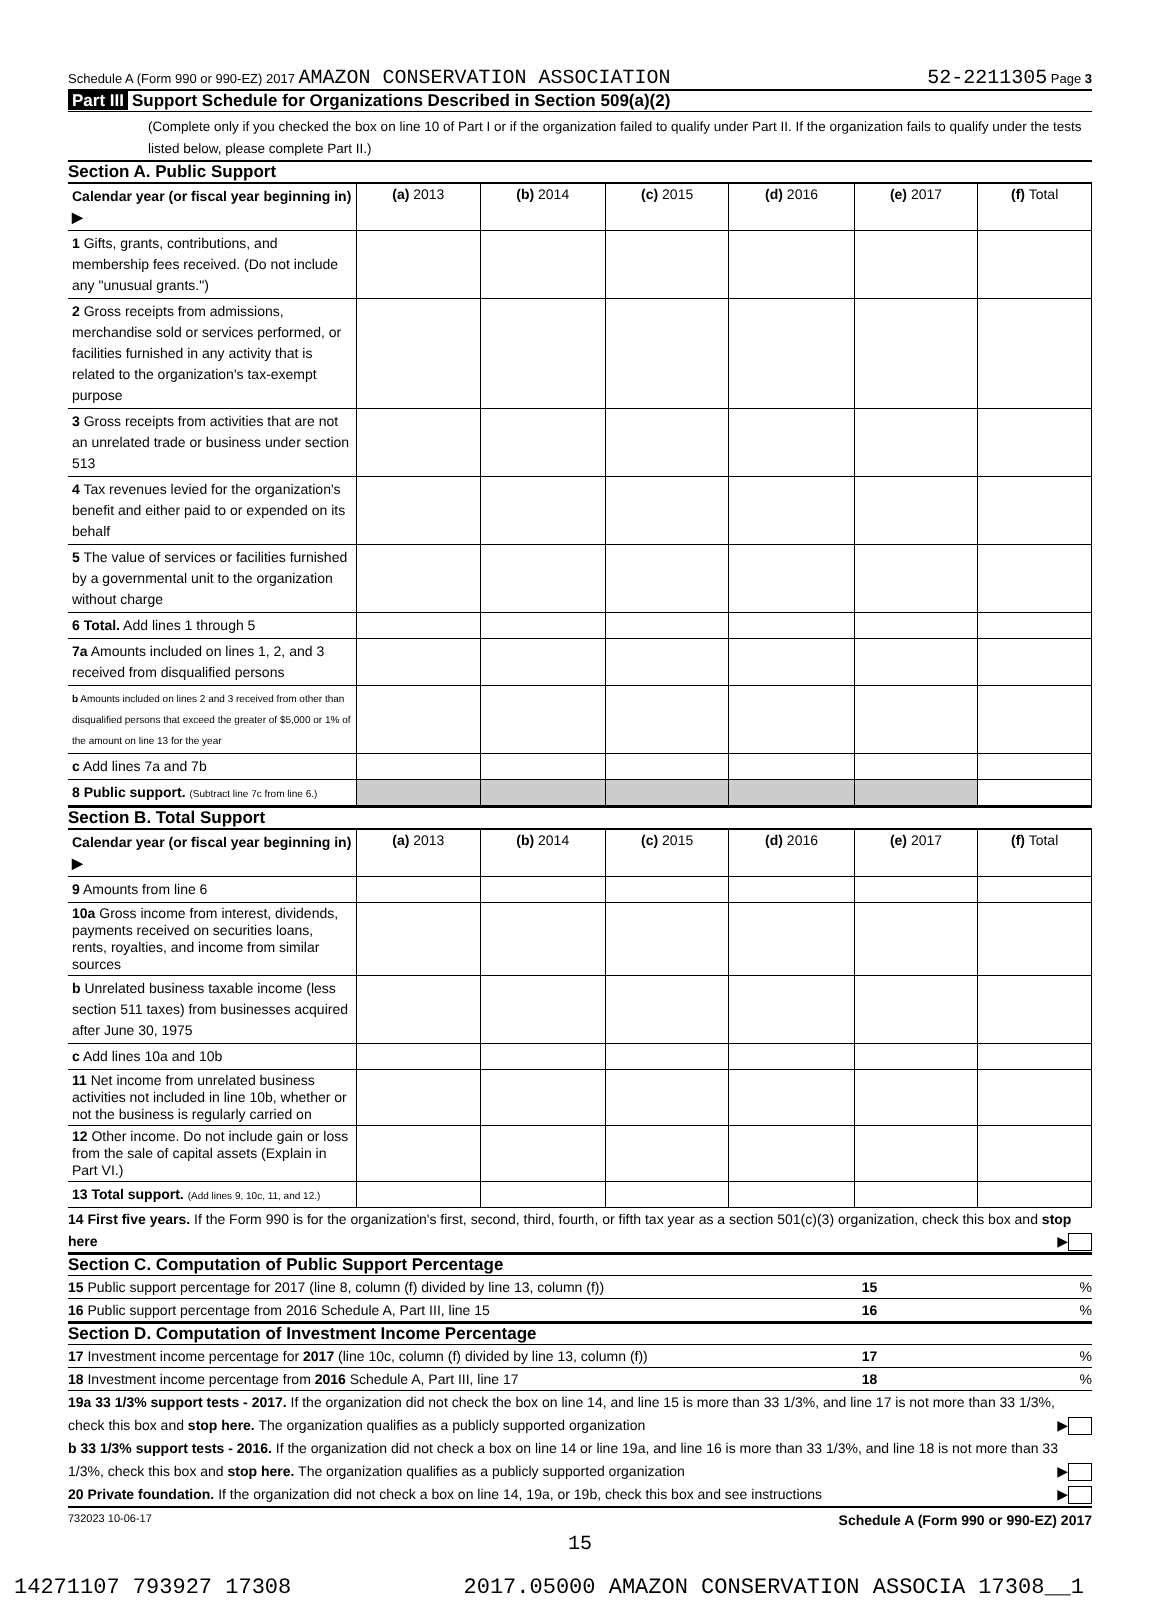Schedule A (Form 990 or 990-EZ) 2017 AMAZON CONSERVATION ASSOCIATION
52-2211305 Page 3
Part III Support Schedule for Organizations Described in Section 509(a)(2)
(Complete only if you checked the box on line 10 of Part I or if the organization failed to qualify under Part II. If the organization fails to qualify under the tests listed below, please complete Part II.)
Section A. Public Support
| Calendar year (or fiscal year beginning in) ▶ | (a) 2013 | (b) 2014 | (c) 2015 | (d) 2016 | (e) 2017 | (f) Total |
| 1 Gifts, grants, contributions, and membership fees received. (Do not include any "unusual grants.") | | | | | | |
| 2 Gross receipts from admissions, merchandise sold or services performed, or facilities furnished in any activity that is related to the organization's tax-exempt purpose | | | | | | |
| 3 Gross receipts from activities that are not an unrelated trade or business under section 513 | | | | | | |
| 4 Tax revenues levied for the organization's benefit and either paid to or expended on its behalf | | | | | | |
| 5 The value of services or facilities furnished by a governmental unit to the organization without charge | | | | | | |
| 6 Total. Add lines 1 through 5 | | | | | | |
| 7a Amounts included on lines 1, 2, and 3 received from disqualified persons | | | | | | |
| b Amounts included on lines 2 and 3 received from other than disqualified persons that exceed the greater of $5,000 or 1% of the amount on line 13 for the year | | | | | | |
| c Add lines 7a and 7b | | | | | | |
| 8 Public support. (Subtract line 7c from line 6.) | | | | | | |
Section B. Total Support
| Calendar year (or fiscal year beginning in) ▶ | (a) 2013 | (b) 2014 | (c) 2015 | (d) 2016 | (e) 2017 | (f) Total |
| 9 Amounts from line 6 | | | | | | |
| 10a Gross income from interest, dividends, payments received on securities loans, rents, royalties, and income from similar sources | | | | | | |
| b Unrelated business taxable income (less section 511 taxes) from businesses acquired after June 30, 1975 | | | | | | |
| c Add lines 10a and 10b | | | | | | |
| 11 Net income from unrelated business activities not included in line 10b, whether or not the business is regularly carried on | | | | | | |
| 12 Other income. Do not include gain or loss from the sale of capital assets (Explain in Part VI.) | | | | | | |
| 13 Total support. (Add lines 9, 10c, 11, and 12.) | | | | | | |
14 First five years. If the Form 990 is for the organization's first, second, third, fourth, or fifth tax year as a section 501(c)(3) organization, check this box and stop here ▶
Section C. Computation of Public Support Percentage
15 Public support percentage for 2017 (line 8, column (f) divided by line 13, column (f)) 15 %
16 Public support percentage from 2016 Schedule A, Part III, line 15 16 %
Section D. Computation of Investment Income Percentage
17 Investment income percentage for 2017 (line 10c, column (f) divided by line 13, column (f)) 17 %
18 Investment income percentage from 2016 Schedule A, Part III, line 17 18 %
19a 33 1/3% support tests - 2017. If the organization did not check the box on line 14, and line 15 is more than 33 1/3%, and line 17 is not more than 33 1/3%, check this box and stop here. The organization qualifies as a publicly supported organization ▶
b 33 1/3% support tests - 2016. If the organization did not check a box on line 14 or line 19a, and line 16 is more than 33 1/3%, and line 18 is not more than 33 1/3%, check this box and stop here. The organization qualifies as a publicly supported organization ▶
20 Private foundation. If the organization did not check a box on line 14, 19a, or 19b, check this box and see instructions ▶
732023 10-06-17 Schedule A (Form 990 or 990-EZ) 2017
15
14271107 793927 17308 2017.05000 AMAZON CONSERVATION ASSOCIA 17308__1